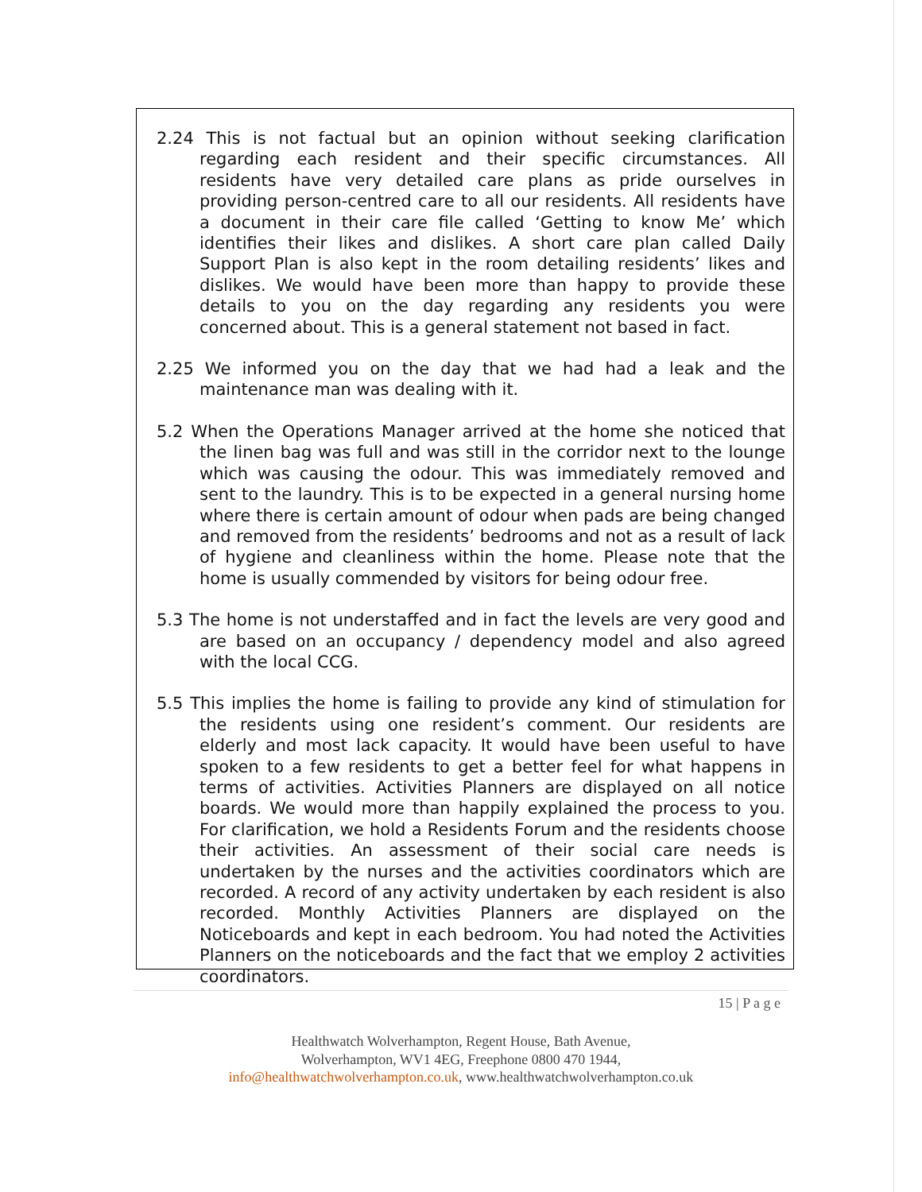2.24 This is not factual but an opinion without seeking clarification regarding each resident and their specific circumstances. All residents have very detailed care plans as pride ourselves in providing person-centred care to all our residents. All residents have a document in their care file called ‘Getting to know Me’ which identifies their likes and dislikes. A short care plan called Daily Support Plan is also kept in the room detailing residents’ likes and dislikes. We would have been more than happy to provide these details to you on the day regarding any residents you were concerned about. This is a general statement not based in fact.
2.25 We informed you on the day that we had had a leak and the maintenance man was dealing with it.
5.2 When the Operations Manager arrived at the home she noticed that the linen bag was full and was still in the corridor next to the lounge which was causing the odour. This was immediately removed and sent to the laundry. This is to be expected in a general nursing home where there is certain amount of odour when pads are being changed and removed from the residents’ bedrooms and not as a result of lack of hygiene and cleanliness within the home. Please note that the home is usually commended by visitors for being odour free.
5.3 The home is not understaffed and in fact the levels are very good and are based on an occupancy / dependency model and also agreed with the local CCG.
5.5 This implies the home is failing to provide any kind of stimulation for the residents using one resident’s comment. Our residents are elderly and most lack capacity. It would have been useful to have spoken to a few residents to get a better feel for what happens in terms of activities. Activities Planners are displayed on all notice boards. We would more than happily explained the process to you. For clarification, we hold a Residents Forum and the residents choose their activities. An assessment of their social care needs is undertaken by the nurses and the activities coordinators which are recorded. A record of any activity undertaken by each resident is also recorded. Monthly Activities Planners are displayed on the Noticeboards and kept in each bedroom. You had noted the Activities Planners on the noticeboards and the fact that we employ 2 activities coordinators.
15 | P a g e
Healthwatch Wolverhampton, Regent House, Bath Avenue,
Wolverhampton, WV1 4EG, Freephone 0800 470 1944,
info@healthwatchwolverhampton.co.uk, www.healthwatchwolverhampton.co.uk